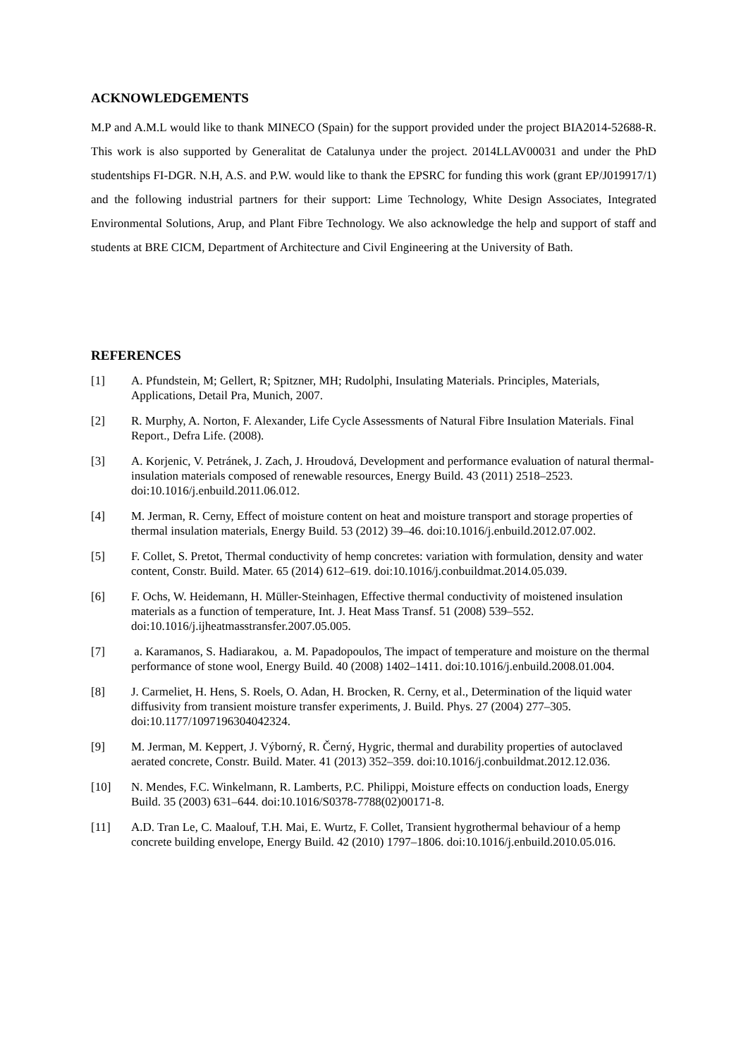ACKNOWLEDGEMENTS
M.P and A.M.L would like to thank MINECO (Spain) for the support provided under the project BIA2014-52688-R. This work is also supported by Generalitat de Catalunya under the project. 2014LLAV00031 and under the PhD studentships FI-DGR. N.H, A.S. and P.W. would like to thank the EPSRC for funding this work (grant EP/J019917/1) and the following industrial partners for their support: Lime Technology, White Design Associates, Integrated Environmental Solutions, Arup, and Plant Fibre Technology. We also acknowledge the help and support of staff and students at BRE CICM, Department of Architecture and Civil Engineering at the University of Bath.
REFERENCES
[1] A. Pfundstein, M; Gellert, R; Spitzner, MH; Rudolphi, Insulating Materials. Principles, Materials, Applications, Detail Pra, Munich, 2007.
[2] R. Murphy, A. Norton, F. Alexander, Life Cycle Assessments of Natural Fibre Insulation Materials. Final Report., Defra Life. (2008).
[3] A. Korjenic, V. Petránek, J. Zach, J. Hroudová, Development and performance evaluation of natural thermal-insulation materials composed of renewable resources, Energy Build. 43 (2011) 2518–2523. doi:10.1016/j.enbuild.2011.06.012.
[4] M. Jerman, R. Cerny, Effect of moisture content on heat and moisture transport and storage properties of thermal insulation materials, Energy Build. 53 (2012) 39–46. doi:10.1016/j.enbuild.2012.07.002.
[5] F. Collet, S. Pretot, Thermal conductivity of hemp concretes: variation with formulation, density and water content, Constr. Build. Mater. 65 (2014) 612–619. doi:10.1016/j.conbuildmat.2014.05.039.
[6] F. Ochs, W. Heidemann, H. Müller-Steinhagen, Effective thermal conductivity of moistened insulation materials as a function of temperature, Int. J. Heat Mass Transf. 51 (2008) 539–552. doi:10.1016/j.ijheatmasstransfer.2007.05.005.
[7] a. Karamanos, S. Hadiarakou, a. M. Papadopoulos, The impact of temperature and moisture on the thermal performance of stone wool, Energy Build. 40 (2008) 1402–1411. doi:10.1016/j.enbuild.2008.01.004.
[8] J. Carmeliet, H. Hens, S. Roels, O. Adan, H. Brocken, R. Cerny, et al., Determination of the liquid water diffusivity from transient moisture transfer experiments, J. Build. Phys. 27 (2004) 277–305. doi:10.1177/1097196304042324.
[9] M. Jerman, M. Keppert, J. Výborný, R. Černý, Hygric, thermal and durability properties of autoclaved aerated concrete, Constr. Build. Mater. 41 (2013) 352–359. doi:10.1016/j.conbuildmat.2012.12.036.
[10] N. Mendes, F.C. Winkelmann, R. Lamberts, P.C. Philippi, Moisture effects on conduction loads, Energy Build. 35 (2003) 631–644. doi:10.1016/S0378-7788(02)00171-8.
[11] A.D. Tran Le, C. Maalouf, T.H. Mai, E. Wurtz, F. Collet, Transient hygrothermal behaviour of a hemp concrete building envelope, Energy Build. 42 (2010) 1797–1806. doi:10.1016/j.enbuild.2010.05.016.